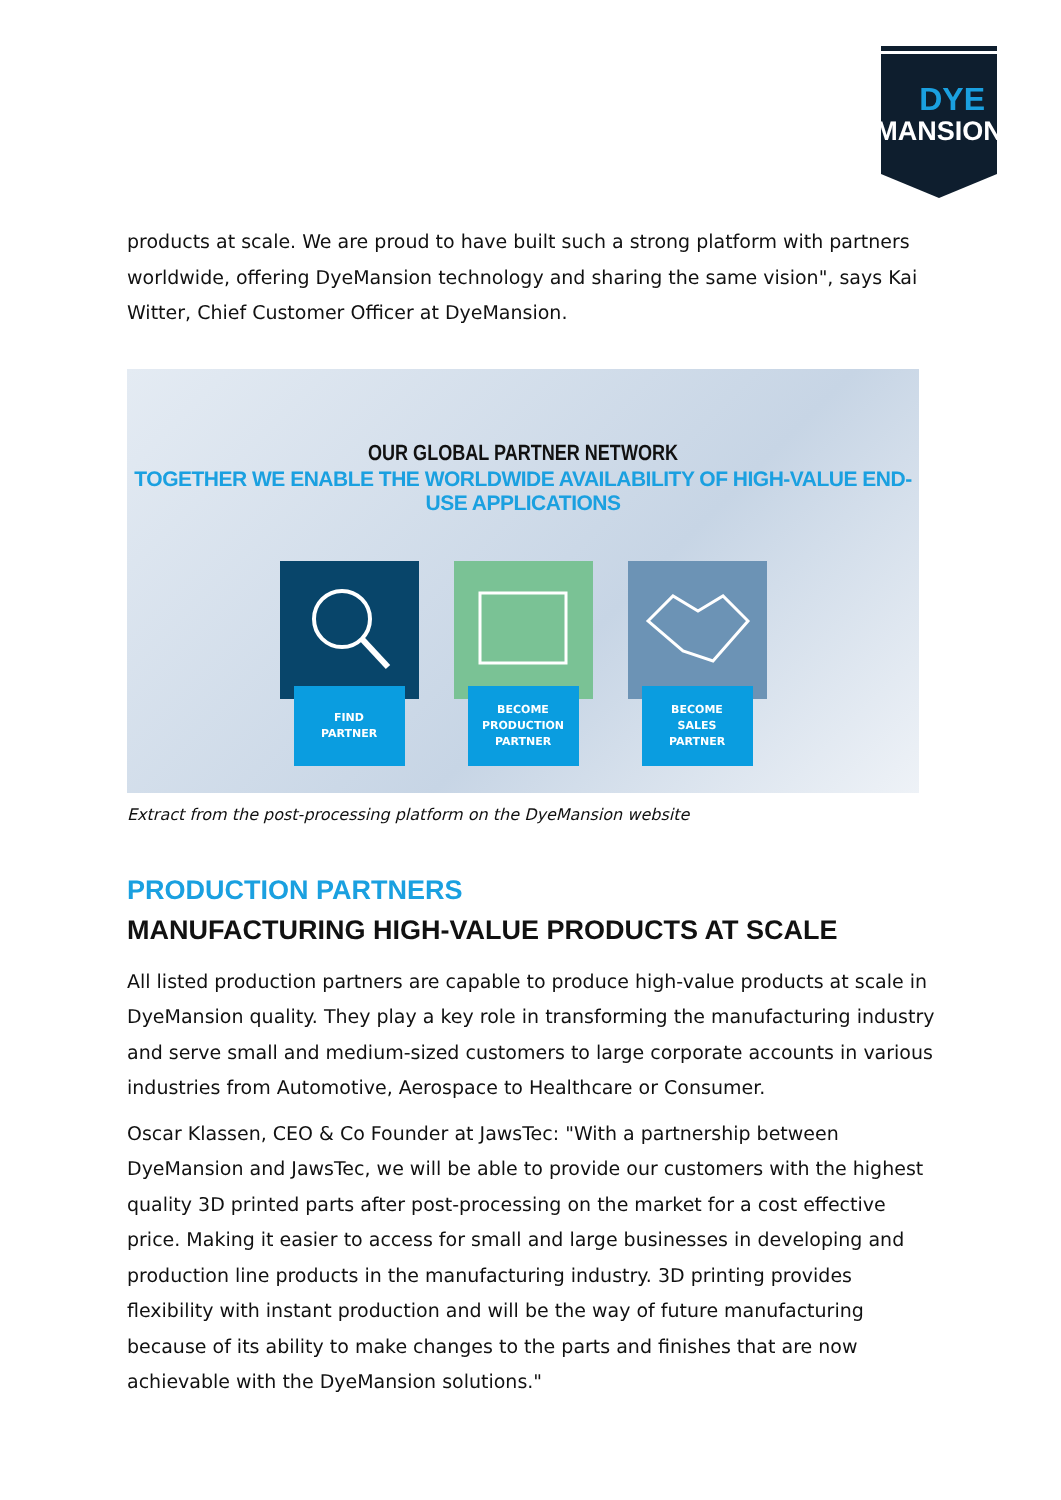DYE
MANSION
products at scale. We are proud to have built such a strong platform with partners worldwide, offering DyeMansion technology and sharing the same vision", says Kai Witter, Chief Customer Officer at DyeMansion.
OUR GLOBAL PARTNER NETWORK
TOGETHER WE ENABLE THE WORLDWIDE AVAILABILITY OF HIGH-VALUE END-USE APPLICATIONS
FIND
PARTNER
BECOME
PRODUCTION
PARTNER
BECOME
SALES
PARTNER
Extract from the post-processing platform on the DyeMansion website
PRODUCTION PARTNERS
MANUFACTURING HIGH-VALUE PRODUCTS AT SCALE
All listed production partners are capable to produce high-value products at scale in DyeMansion quality. They play a key role in transforming the manufacturing industry and serve small and medium-sized customers to large corporate accounts in various industries from Automotive, Aerospace to Healthcare or Consumer.
Oscar Klassen, CEO & Co Founder at JawsTec: "With a partnership between DyeMansion and JawsTec, we will be able to provide our customers with the highest quality 3D printed parts after post-processing on the market for a cost effective price. Making it easier to access for small and large businesses in developing and production line products in the manufacturing industry. 3D printing provides flexibility with instant production and will be the way of future manufacturing because of its ability to make changes to the parts and finishes that are now achievable with the DyeMansion solutions."